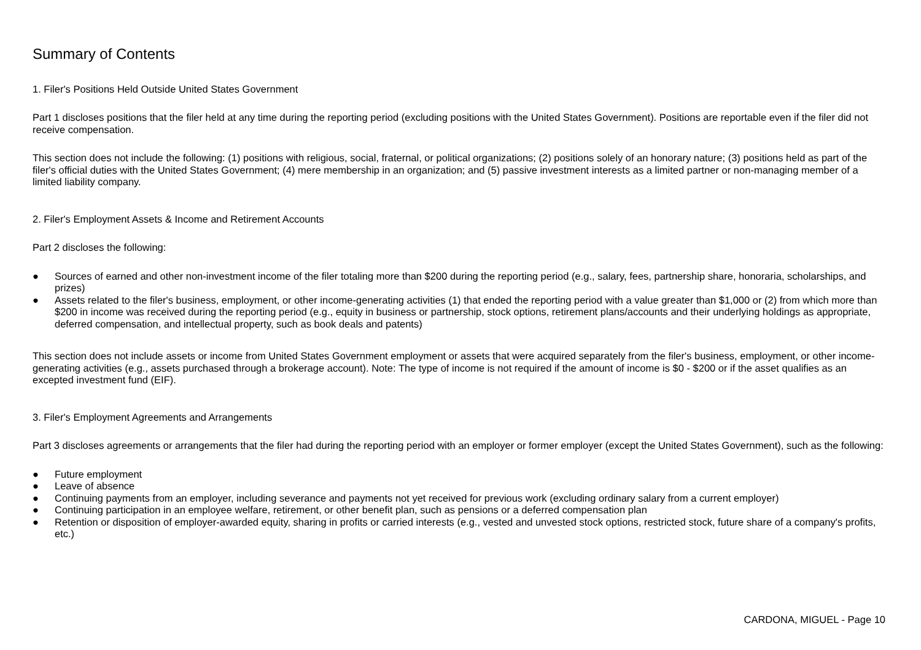Summary of Contents
1. Filer's Positions Held Outside United States Government
Part 1 discloses positions that the filer held at any time during the reporting period (excluding positions with the United States Government). Positions are reportable even if the filer did not receive compensation.
This section does not include the following: (1) positions with religious, social, fraternal, or political organizations; (2) positions solely of an honorary nature; (3) positions held as part of the filer's official duties with the United States Government; (4) mere membership in an organization; and (5) passive investment interests as a limited partner or non-managing member of a limited liability company.
2. Filer's Employment Assets & Income and Retirement Accounts
Part 2 discloses the following:
● Sources of earned and other non-investment income of the filer totaling more than $200 during the reporting period (e.g., salary, fees, partnership share, honoraria, scholarships, and prizes)
● Assets related to the filer's business, employment, or other income-generating activities (1) that ended the reporting period with a value greater than $1,000 or (2) from which more than $200 in income was received during the reporting period (e.g., equity in business or partnership, stock options, retirement plans/accounts and their underlying holdings as appropriate, deferred compensation, and intellectual property, such as book deals and patents)
This section does not include assets or income from United States Government employment or assets that were acquired separately from the filer's business, employment, or other income-generating activities (e.g., assets purchased through a brokerage account). Note: The type of income is not required if the amount of income is $0 - $200 or if the asset qualifies as an excepted investment fund (EIF).
3. Filer's Employment Agreements and Arrangements
Part 3 discloses agreements or arrangements that the filer had during the reporting period with an employer or former employer (except the United States Government), such as the following:
● Future employment
● Leave of absence
● Continuing payments from an employer, including severance and payments not yet received for previous work (excluding ordinary salary from a current employer)
● Continuing participation in an employee welfare, retirement, or other benefit plan, such as pensions or a deferred compensation plan
● Retention or disposition of employer-awarded equity, sharing in profits or carried interests (e.g., vested and unvested stock options, restricted stock, future share of a company's profits, etc.)
CARDONA, MIGUEL - Page 10